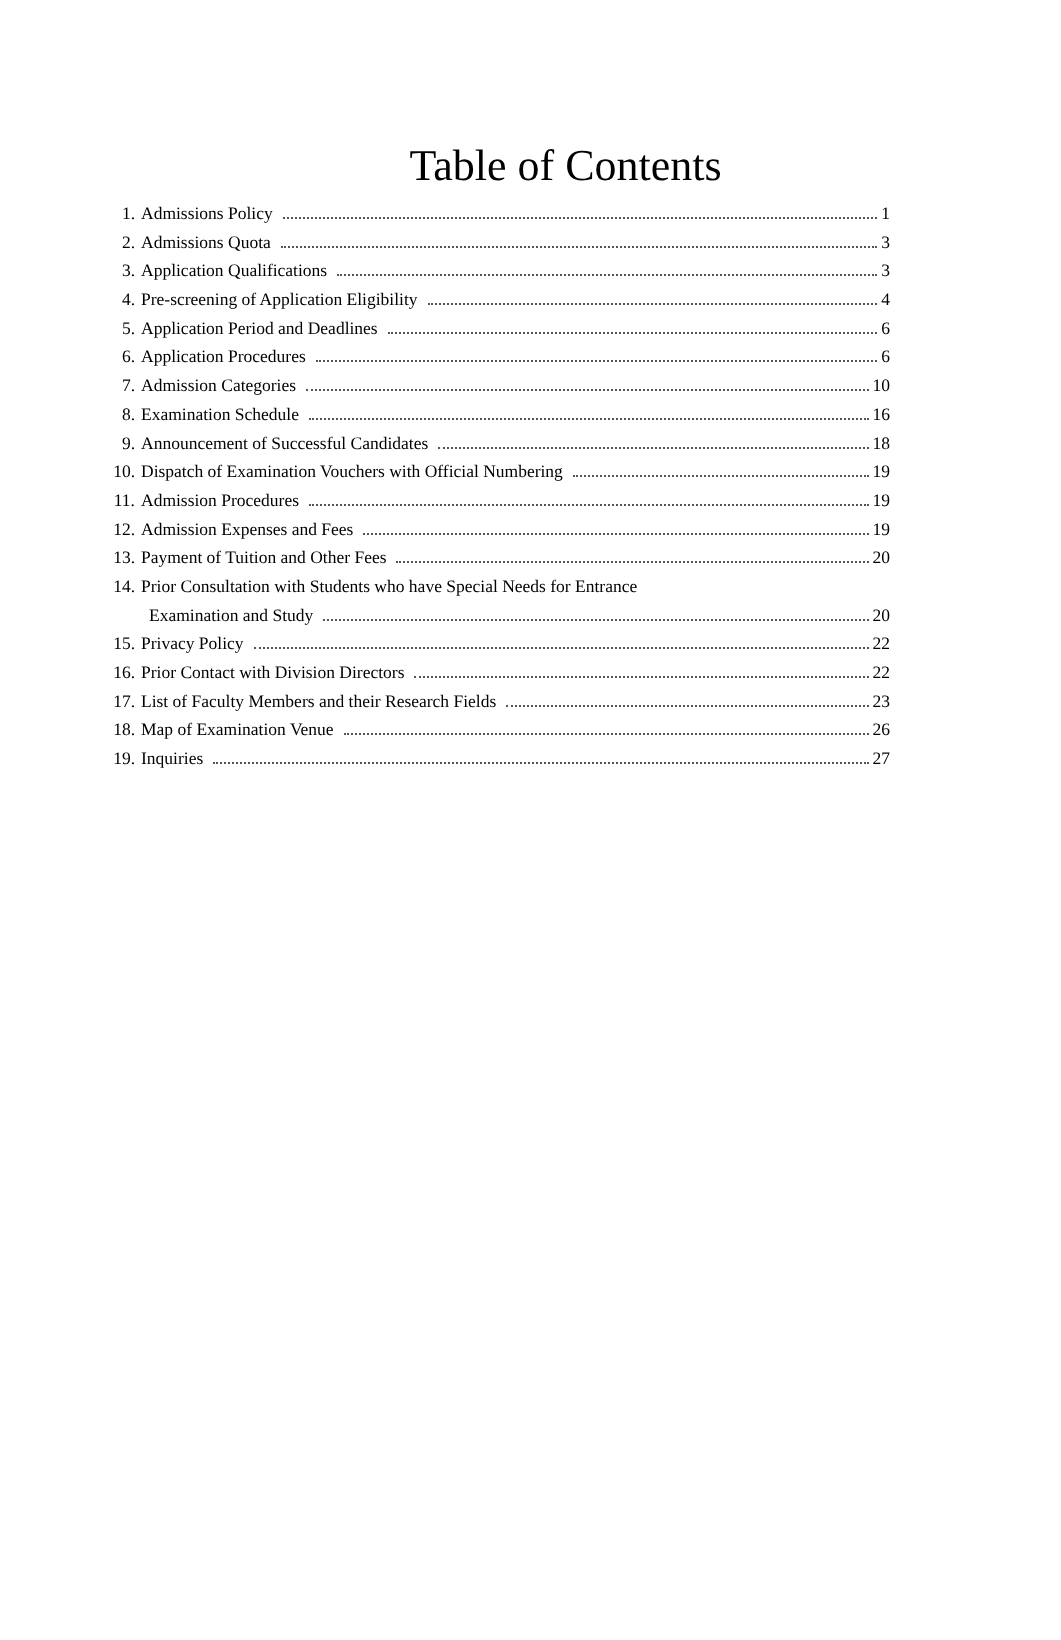Table of Contents
1. Admissions Policy 1
2. Admissions Quota 3
3. Application Qualifications 3
4. Pre-screening of Application Eligibility 4
5. Application Period and Deadlines 6
6. Application Procedures 6
7. Admission Categories 10
8. Examination Schedule 16
9. Announcement of Successful Candidates 18
10. Dispatch of Examination Vouchers with Official Numbering 19
11. Admission Procedures 19
12. Admission Expenses and Fees 19
13. Payment of Tuition and Other Fees 20
14. Prior Consultation with Students who have Special Needs for Entrance
Examination and Study 20
15. Privacy Policy 22
16. Prior Contact with Division Directors 22
17. List of Faculty Members and their Research Fields 23
18. Map of Examination Venue 26
19. Inquiries 27